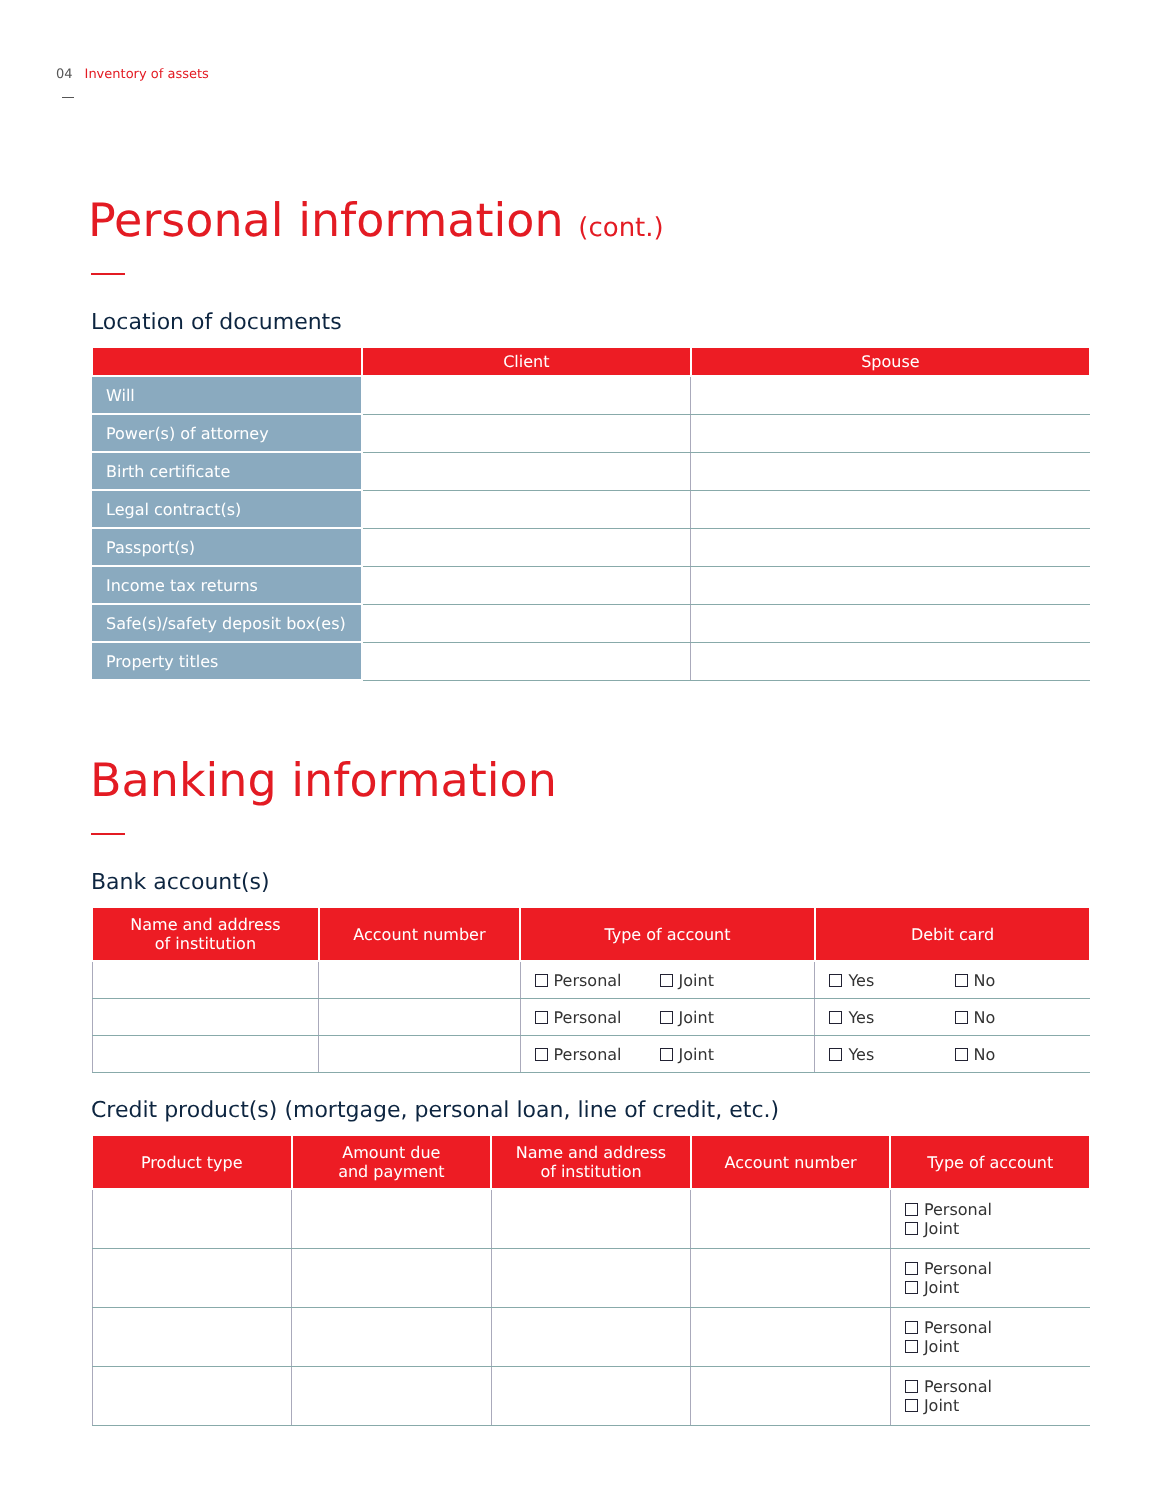04 Inventory of assets
Personal information (cont.)
Location of documents
| | Client | Spouse |
| --- | --- | --- |
| Will | | |
| Power(s) of attorney | | |
| Birth certificate | | |
| Legal contract(s) | | |
| Passport(s) | | |
| Income tax returns | | |
| Safe(s)/safety deposit box(es) | | |
| Property titles | | |
Banking information
Bank account(s)
| Name and address of institution | Account number | Type of account | Debit card |
| --- | --- | --- | --- |
| | | Personal Joint | Yes No |
| | | Personal Joint | Yes No |
| | | Personal Joint | Yes No |
Credit product(s) (mortgage, personal loan, line of credit, etc.)
| Product type | Amount due and payment | Name and address of institution | Account number | Type of account |
| --- | --- | --- | --- | --- |
| | | | | Personal Joint |
| | | | | Personal Joint |
| | | | | Personal Joint |
| | | | | Personal Joint |